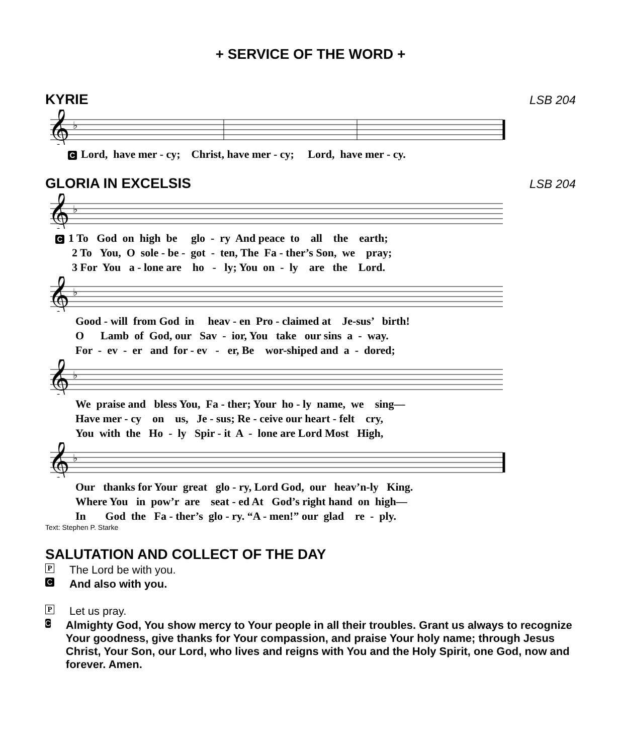+ SERVICE OF THE WORD +
KYRIE
LSB 204
𝄞
♭
C Lord, have mer - cy; Christ, have mer - cy; Lord, have mer - cy.
GLORIA IN EXCELSIS
LSB 204
𝄞
♭
C 1 To God on high be glo - ry And peace to all the earth; 2 To You, O sole - be - got - ten, The Fa - ther’s Son, we pray; 3 For You a - lone are ho - ly; You on - ly are the Lord.
𝄞
♭
Good - will from God in heav - en Pro - claimed at Je-sus’ birth! O Lamb of God, our Sav - ior, You take our sins a - way. For - ev - er and for - ev - er, Be wor-shiped and a - dored;
𝄞
♭
We praise and bless You, Fa - ther; Your ho - ly name, we sing— Have mer - cy on us, Je - sus; Re - ceive our heart - felt cry, You with the Ho - ly Spir - it A - lone are Lord Most High,
𝄞
♭
Our thanks for Your great glo - ry, Lord God, our heav’n-ly King. Where You in pow’r are seat - ed At God’s right hand on high— In God the Fa - ther’s glo - ry. “A - men!” our glad re - ply.
Text: Stephen P. Starke
SALUTATION AND COLLECT OF THE DAY
P The Lord be with you.
C And also with you.
P Let us pray.
C Almighty God, You show mercy to Your people in all their troubles. Grant us always to recognize Your goodness, give thanks for Your compassion, and praise Your holy name; through Jesus Christ, Your Son, our Lord, who lives and reigns with You and the Holy Spirit, one God, now and forever. Amen.